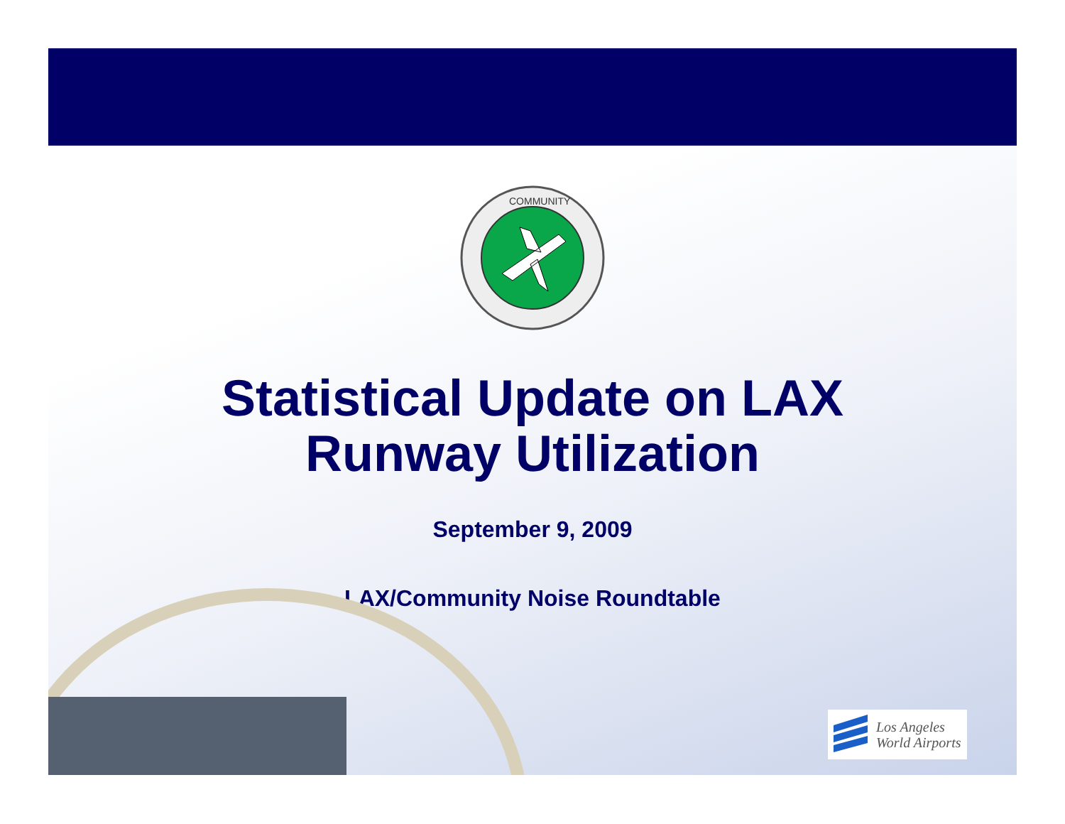COMMUNITY
Statistical Update on LAX
Runway Utilization
September 9, 2009
LAX/Community Noise Roundtable
Los Angeles
World Airports